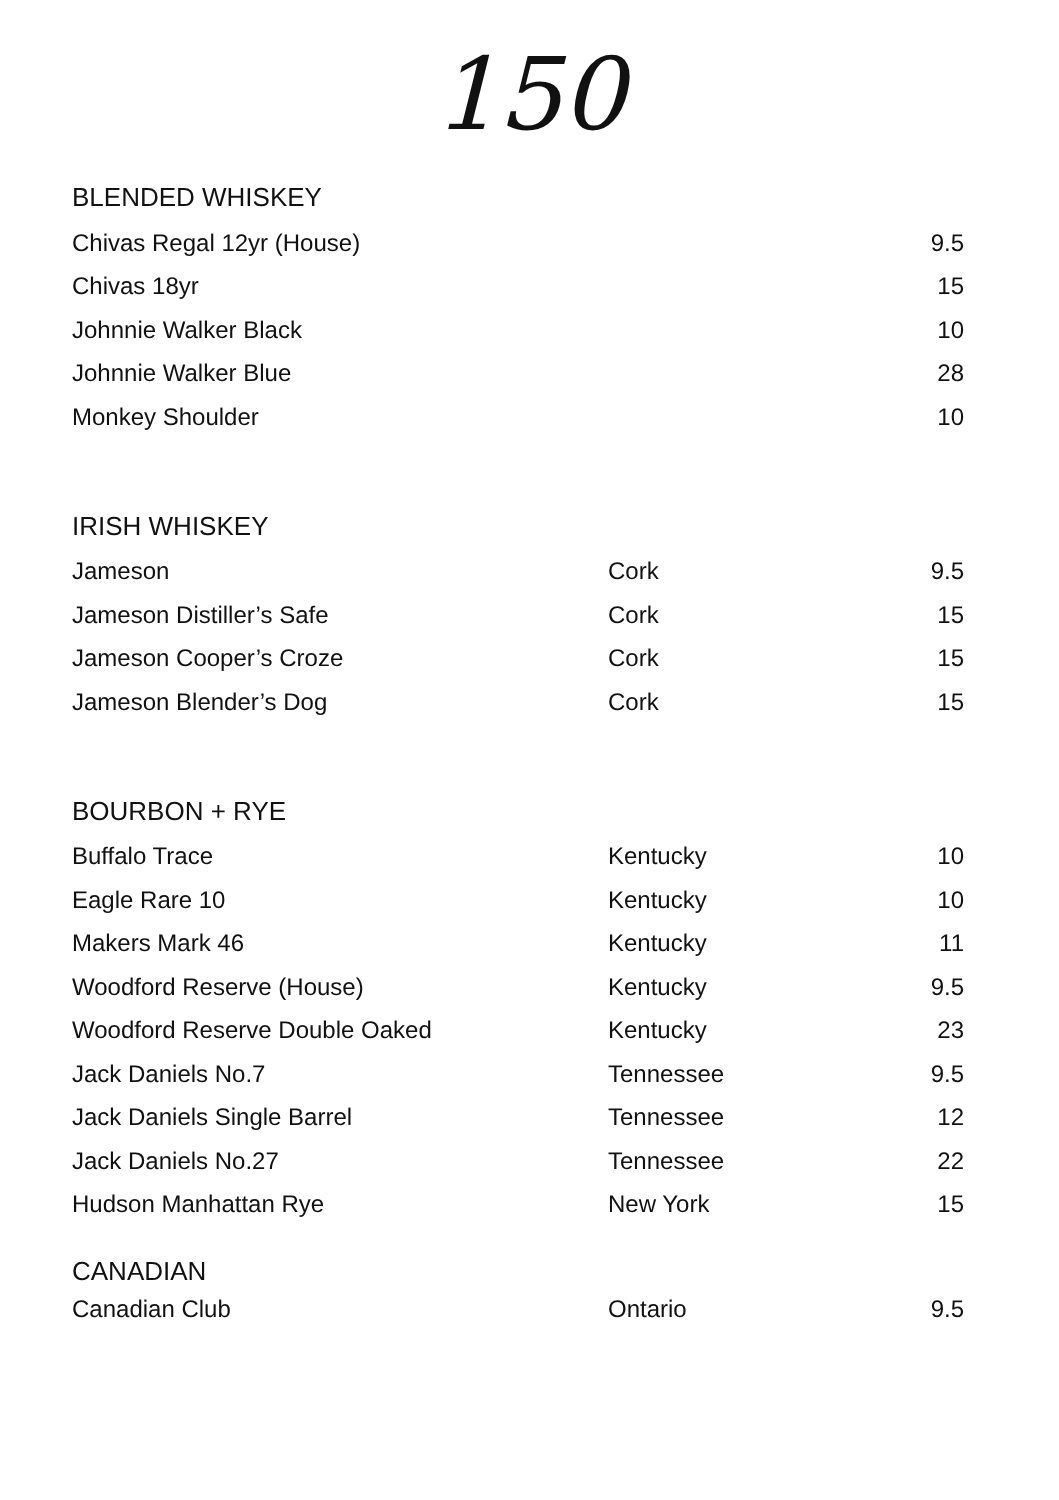150
BLENDED WHISKEY
| Chivas Regal 12yr (House) | | 9.5 |
| Chivas 18yr | | 15 |
| Johnnie Walker Black | | 10 |
| Johnnie Walker Blue | | 28 |
| Monkey Shoulder | | 10 |
IRISH WHISKEY
| Jameson | Cork | 9.5 |
| Jameson Distiller’s Safe | Cork | 15 |
| Jameson Cooper’s Croze | Cork | 15 |
| Jameson Blender’s Dog | Cork | 15 |
BOURBON + RYE
| Buffalo Trace | Kentucky | 10 |
| Eagle Rare 10 | Kentucky | 10 |
| Makers Mark 46 | Kentucky | 11 |
| Woodford Reserve (House) | Kentucky | 9.5 |
| Woodford Reserve Double Oaked | Kentucky | 23 |
| Jack Daniels No.7 | Tennessee | 9.5 |
| Jack Daniels Single Barrel | Tennessee | 12 |
| Jack Daniels No.27 | Tennessee | 22 |
| Hudson Manhattan Rye | New York | 15 |
CANADIAN
| Canadian Club | Ontario | 9.5 |